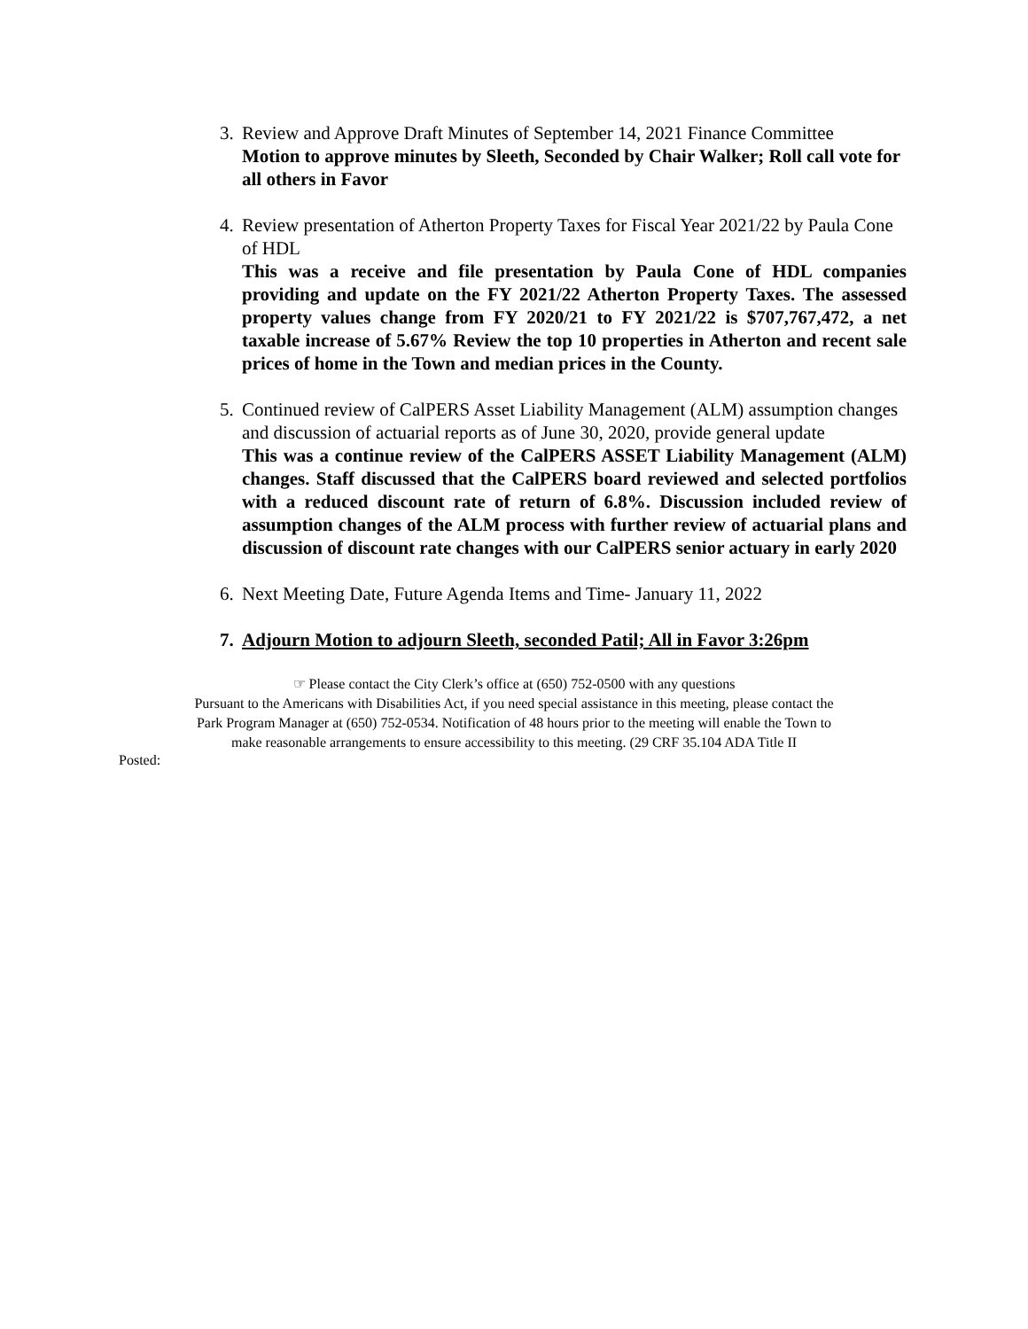3.
Review and Approve Draft Minutes of September 14, 2021 Finance Committee
Motion to approve minutes by Sleeth, Seconded by Chair Walker; Roll call vote for all others in Favor
4.
Review presentation of Atherton Property Taxes for Fiscal Year 2021/22 by Paula Cone of HDL
This was a receive and file presentation by Paula Cone of HDL companies providing and update on the FY 2021/22 Atherton Property Taxes. The assessed property values change from FY 2020/21 to FY 2021/22 is $707,767,472, a net taxable increase of 5.67% Review the top 10 properties in Atherton and recent sale prices of home in the Town and median prices in the County.
5.
Continued review of CalPERS Asset Liability Management (ALM) assumption changes and discussion of actuarial reports as of June 30, 2020, provide general update
This was a continue review of the CalPERS ASSET Liability Management (ALM) changes. Staff discussed that the CalPERS board reviewed and selected portfolios with a reduced discount rate of return of 6.8%. Discussion included review of assumption changes of the ALM process with further review of actuarial plans and discussion of discount rate changes with our CalPERS senior actuary in early 2020
6.
Next Meeting Date, Future Agenda Items and Time- January 11, 2022
7.
Adjourn Motion to adjourn Sleeth, seconded Patil; All in Favor 3:26pm
☞ Please contact the City Clerk’s office at (650) 752-0500 with any questions
Pursuant to the Americans with Disabilities Act, if you need special assistance in this meeting, please contact the
Park Program Manager at (650) 752-0534. Notification of 48 hours prior to the meeting will enable the Town to
make reasonable arrangements to ensure accessibility to this meeting. (29 CRF 35.104 ADA Title II
Posted: